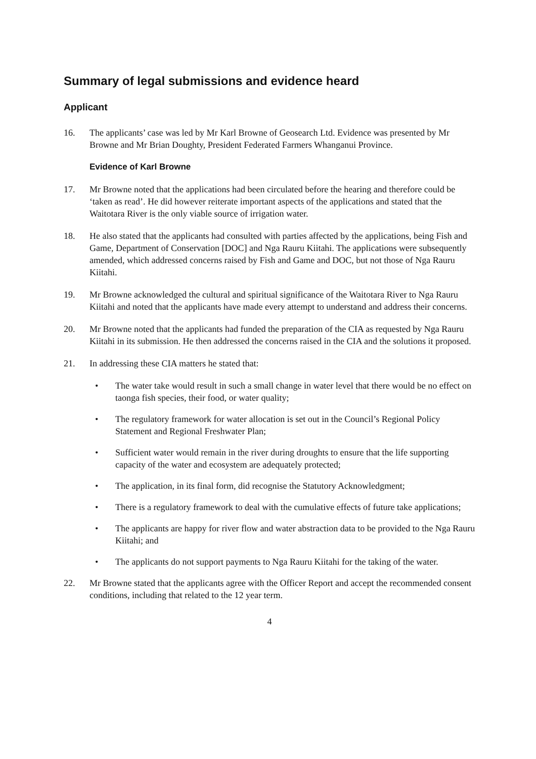Summary of legal submissions and evidence heard
Applicant
16. The applicants’ case was led by Mr Karl Browne of Geosearch Ltd. Evidence was presented by Mr Browne and Mr Brian Doughty, President Federated Farmers Whanganui Province.
Evidence of Karl Browne
17. Mr Browne noted that the applications had been circulated before the hearing and therefore could be ‘taken as read’. He did however reiterate important aspects of the applications and stated that the Waitotara River is the only viable source of irrigation water.
18. He also stated that the applicants had consulted with parties affected by the applications, being Fish and Game, Department of Conservation [DOC] and Nga Rauru Kiitahi. The applications were subsequently amended, which addressed concerns raised by Fish and Game and DOC, but not those of Nga Rauru Kiitahi.
19. Mr Browne acknowledged the cultural and spiritual significance of the Waitotara River to Nga Rauru Kiitahi and noted that the applicants have made every attempt to understand and address their concerns.
20. Mr Browne noted that the applicants had funded the preparation of the CIA as requested by Nga Rauru Kiitahi in its submission. He then addressed the concerns raised in the CIA and the solutions it proposed.
21. In addressing these CIA matters he stated that:
• The water take would result in such a small change in water level that there would be no effect on taonga fish species, their food, or water quality;
• The regulatory framework for water allocation is set out in the Council’s Regional Policy Statement and Regional Freshwater Plan;
• Sufficient water would remain in the river during droughts to ensure that the life supporting capacity of the water and ecosystem are adequately protected;
• The application, in its final form, did recognise the Statutory Acknowledgment;
• There is a regulatory framework to deal with the cumulative effects of future take applications;
• The applicants are happy for river flow and water abstraction data to be provided to the Nga Rauru Kiitahi; and
• The applicants do not support payments to Nga Rauru Kiitahi for the taking of the water.
22. Mr Browne stated that the applicants agree with the Officer Report and accept the recommended consent conditions, including that related to the 12 year term.
4